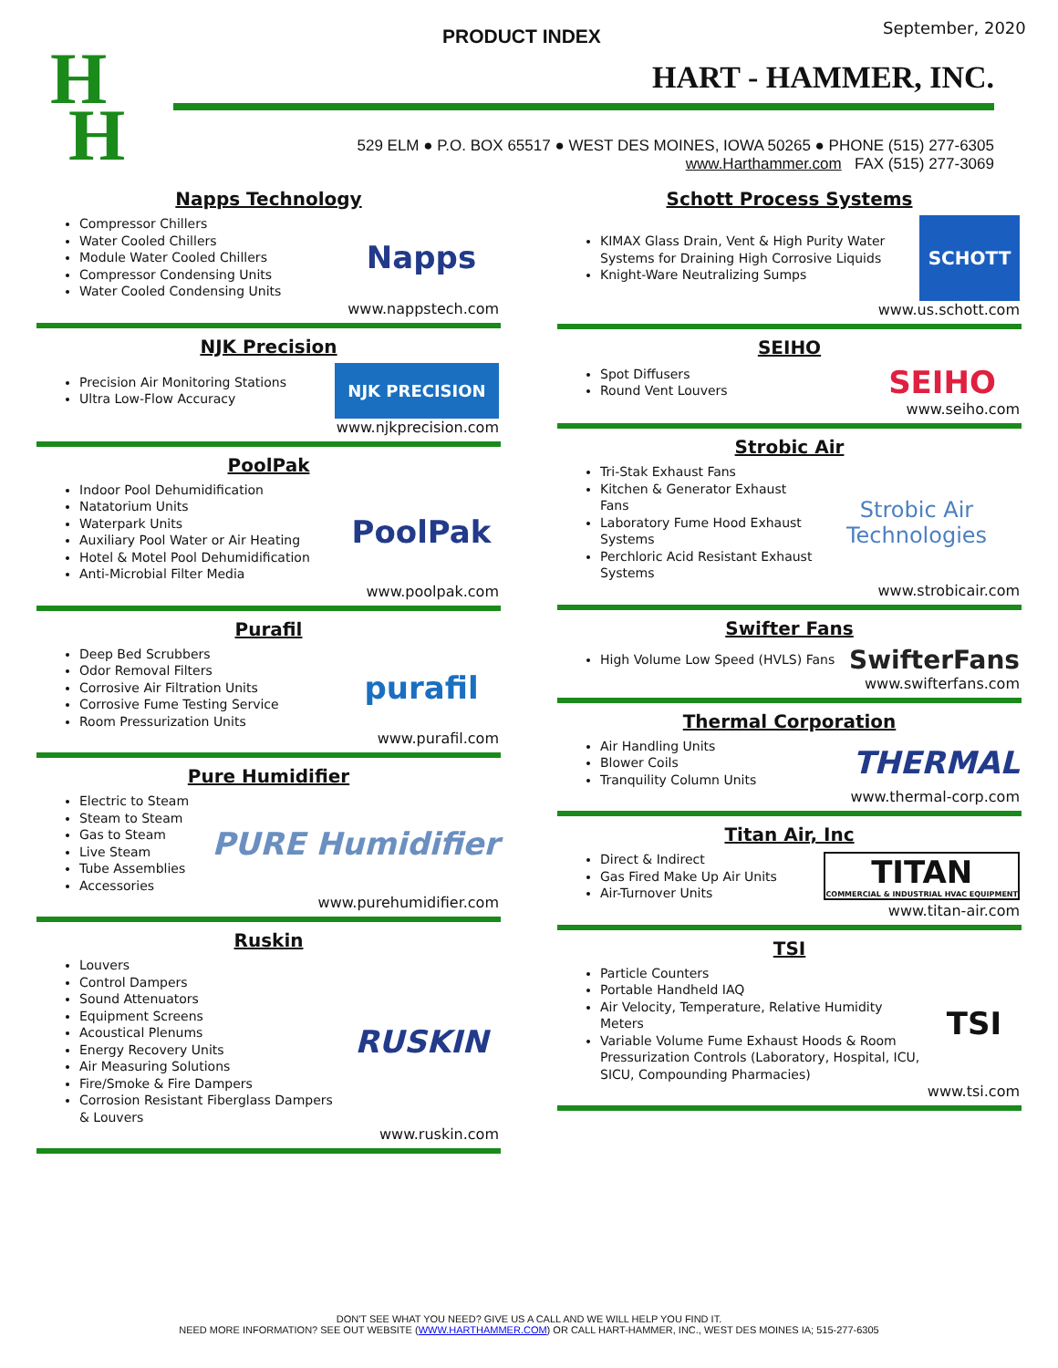PRODUCT INDEX September, 2020
HART - HAMMER, INC.
H
H
529 ELM ● P.O. BOX 65517 ● WEST DES MOINES, IOWA 50265 ● PHONE (515) 277-6305
www.Harthammer.com FAX (515) 277-3069
Napps Technology
Compressor Chillers
Water Cooled Chillers
Module Water Cooled Chillers
Compressor Condensing Units
Water Cooled Condensing Units
Napps
www.nappstech.com
NJK Precision
Precision Air Monitoring Stations
Ultra Low-Flow Accuracy
NJK PRECISION
www.njkprecision.com
PoolPak
Indoor Pool Dehumidification
Natatorium Units
Waterpark Units
Auxiliary Pool Water or Air Heating
Hotel & Motel Pool Dehumidification
Anti-Microbial Filter Media
PoolPak
www.poolpak.com
Purafil
Deep Bed Scrubbers
Odor Removal Filters
Corrosive Air Filtration Units
Corrosive Fume Testing Service
Room Pressurization Units
purafil
www.purafil.com
Pure Humidifier
Electric to Steam
Steam to Steam
Gas to Steam
Live Steam
Tube Assemblies
Accessories
PURE Humidifier
www.purehumidifier.com
Ruskin
Louvers
Control Dampers
Sound Attenuators
Equipment Screens
Acoustical Plenums
Energy Recovery Units
Air Measuring Solutions
Fire/Smoke & Fire Dampers
Corrosion Resistant Fiberglass Dampers & Louvers
RUSKIN
www.ruskin.com
Schott Process Systems
KIMAX Glass Drain, Vent & High Purity Water Systems for Draining High Corrosive Liquids
Knight-Ware Neutralizing Sumps
SCHOTT
www.us.schott.com
SEIHO
Spot Diffusers
Round Vent Louvers
SEIHO
www.seiho.com
Strobic Air
Tri-Stak Exhaust Fans
Kitchen & Generator Exhaust Fans
Laboratory Fume Hood Exhaust Systems
Perchloric Acid Resistant Exhaust Systems
Strobic Air Technologies
www.strobicair.com
Swifter Fans
High Volume Low Speed (HVLS) Fans
SwifterFans
www.swifterfans.com
Thermal Corporation
Air Handling Units
Blower Coils
Tranquility Column Units
THERMAL
www.thermal-corp.com
Titan Air, Inc
Direct & Indirect
Gas Fired Make Up Air Units
Air-Turnover Units
TITAN
COMMERCIAL & INDUSTRIAL HVAC EQUIPMENT
www.titan-air.com
TSI
Particle Counters
Portable Handheld IAQ
Air Velocity, Temperature, Relative Humidity Meters
Variable Volume Fume Exhaust Hoods & Room Pressurization Controls (Laboratory, Hospital, ICU, SICU, Compounding Pharmacies)
TSI
www.tsi.com
DON'T SEE WHAT YOU NEED? GIVE US A CALL AND WE WILL HELP YOU FIND IT.
NEED MORE INFORMATION? SEE OUT WEBSITE (WWW.HARTHAMMER.COM) OR CALL HART-HAMMER, INC., WEST DES MOINES IA; 515-277-6305